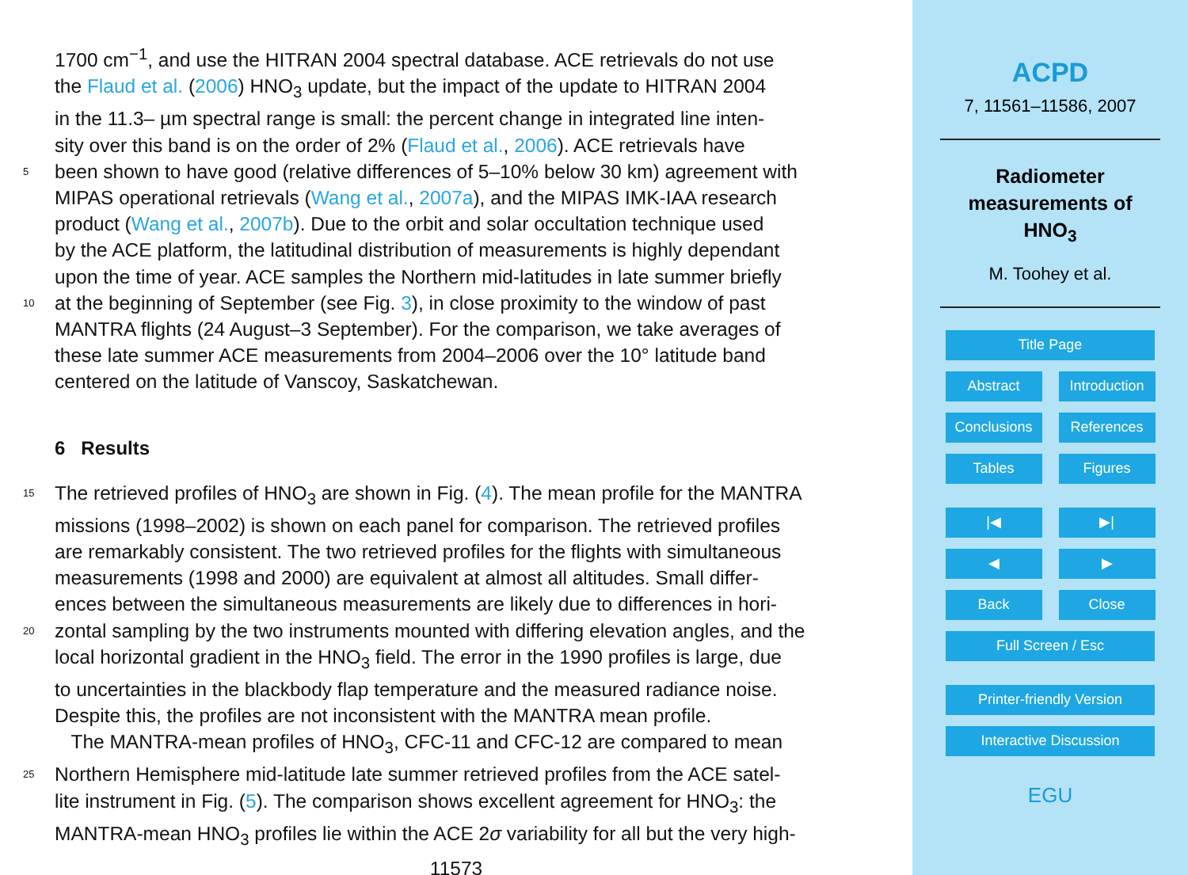1700 cm<sup>−1</sup>, and use the HITRAN 2004 spectral database. ACE retrievals do not use
the Flaud et al. (2006) HNO<sub>3</sub> update, but the impact of the update to HITRAN 2004
in the 11.3– µm spectral range is small: the percent change in integrated line inten-
sity over this band is on the order of 2% (Flaud et al., 2006). ACE retrievals have
5 been shown to have good (relative differences of 5–10% below 30 km) agreement with
MIPAS operational retrievals (Wang et al., 2007a), and the MIPAS IMK-IAA research
product (Wang et al., 2007b). Due to the orbit and solar occultation technique used
by the ACE platform, the latitudinal distribution of measurements is highly dependant
upon the time of year. ACE samples the Northern mid-latitudes in late summer briefly
10 at the beginning of September (see Fig. 3), in close proximity to the window of past
MANTRA flights (24 August–3 September). For the comparison, we take averages of
these late summer ACE measurements from 2004–2006 over the 10° latitude band
centered on the latitude of Vanscoy, Saskatchewan.
6 Results
15 The retrieved profiles of HNO<sub>3</sub> are shown in Fig. (4). The mean profile for the MANTRA
missions (1998–2002) is shown on each panel for comparison. The retrieved profiles
are remarkably consistent. The two retrieved profiles for the flights with simultaneous
measurements (1998 and 2000) are equivalent at almost all altitudes. Small differ-
ences between the simultaneous measurements are likely due to differences in hori-
20 zontal sampling by the two instruments mounted with differing elevation angles, and the
local horizontal gradient in the HNO<sub>3</sub> field. The error in the 1990 profiles is large, due
to uncertainties in the blackbody flap temperature and the measured radiance noise.
Despite this, the profiles are not inconsistent with the MANTRA mean profile.
The MANTRA-mean profiles of HNO<sub>3</sub>, CFC-11 and CFC-12 are compared to mean
25 Northern Hemisphere mid-latitude late summer retrieved profiles from the ACE satel-
lite instrument in Fig. (5). The comparison shows excellent agreement for HNO<sub>3</sub>: the
MANTRA-mean HNO<sub>3</sub> profiles lie within the ACE 2σ variability for all but the very high-
11573
ACPD
7, 11561–11586, 2007
Radiometer
measurements of
HNO<sub>3</sub>
M. Toohey et al.
Title Page
Abstract Introduction
Conclusions References
Tables Figures
|◀ ▶|
◀ ▶
Back Close
Full Screen / Esc
Printer-friendly Version
Interactive Discussion
EGU